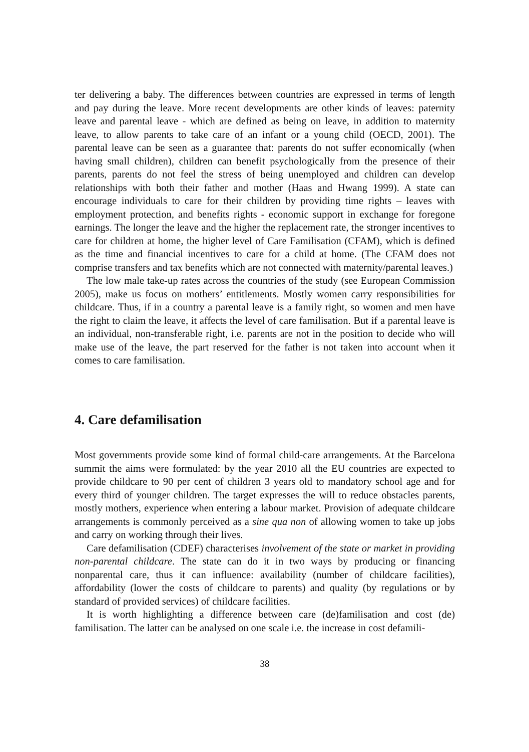ter delivering a baby. The differences between countries are expressed in terms of length and pay during the leave. More recent developments are other kinds of leaves: paternity leave and parental leave - which are defined as being on leave, in addition to maternity leave, to allow parents to take care of an infant or a young child (OECD, 2001). The parental leave can be seen as a guarantee that: parents do not suffer economically (when having small children), children can benefit psychologically from the presence of their parents, parents do not feel the stress of being unemployed and children can develop relationships with both their father and mother (Haas and Hwang 1999). A state can encourage individuals to care for their children by providing time rights – leaves with employment protection, and benefits rights - economic support in exchange for foregone earnings. The longer the leave and the higher the replacement rate, the stronger incentives to care for children at home, the higher level of Care Familisation (CFAM), which is defined as the time and financial incentives to care for a child at home. (The CFAM does not comprise transfers and tax benefits which are not connected with maternity/parental leaves.)
The low male take-up rates across the countries of the study (see European Commission 2005), make us focus on mothers’ entitlements. Mostly women carry responsibilities for childcare. Thus, if in a country a parental leave is a family right, so women and men have the right to claim the leave, it affects the level of care familisation. But if a parental leave is an individual, non-transferable right, i.e. parents are not in the position to decide who will make use of the leave, the part reserved for the father is not taken into account when it comes to care familisation.
4. Care defamilisation
Most governments provide some kind of formal child-care arrangements. At the Barcelona summit the aims were formulated: by the year 2010 all the EU countries are expected to provide childcare to 90 per cent of children 3 years old to mandatory school age and for every third of younger children. The target expresses the will to reduce obstacles parents, mostly mothers, experience when entering a labour market. Provision of adequate childcare arrangements is commonly perceived as a sine qua non of allowing women to take up jobs and carry on working through their lives.
Care defamilisation (CDEF) characterises involvement of the state or market in providing non-parental childcare. The state can do it in two ways by producing or financing nonparental care, thus it can influence: availability (number of childcare facilities), affordability (lower the costs of childcare to parents) and quality (by regulations or by standard of provided services) of childcare facilities.
It is worth highlighting a difference between care (de)familisation and cost (de) familisation. The latter can be analysed on one scale i.e. the increase in cost defamili-
38